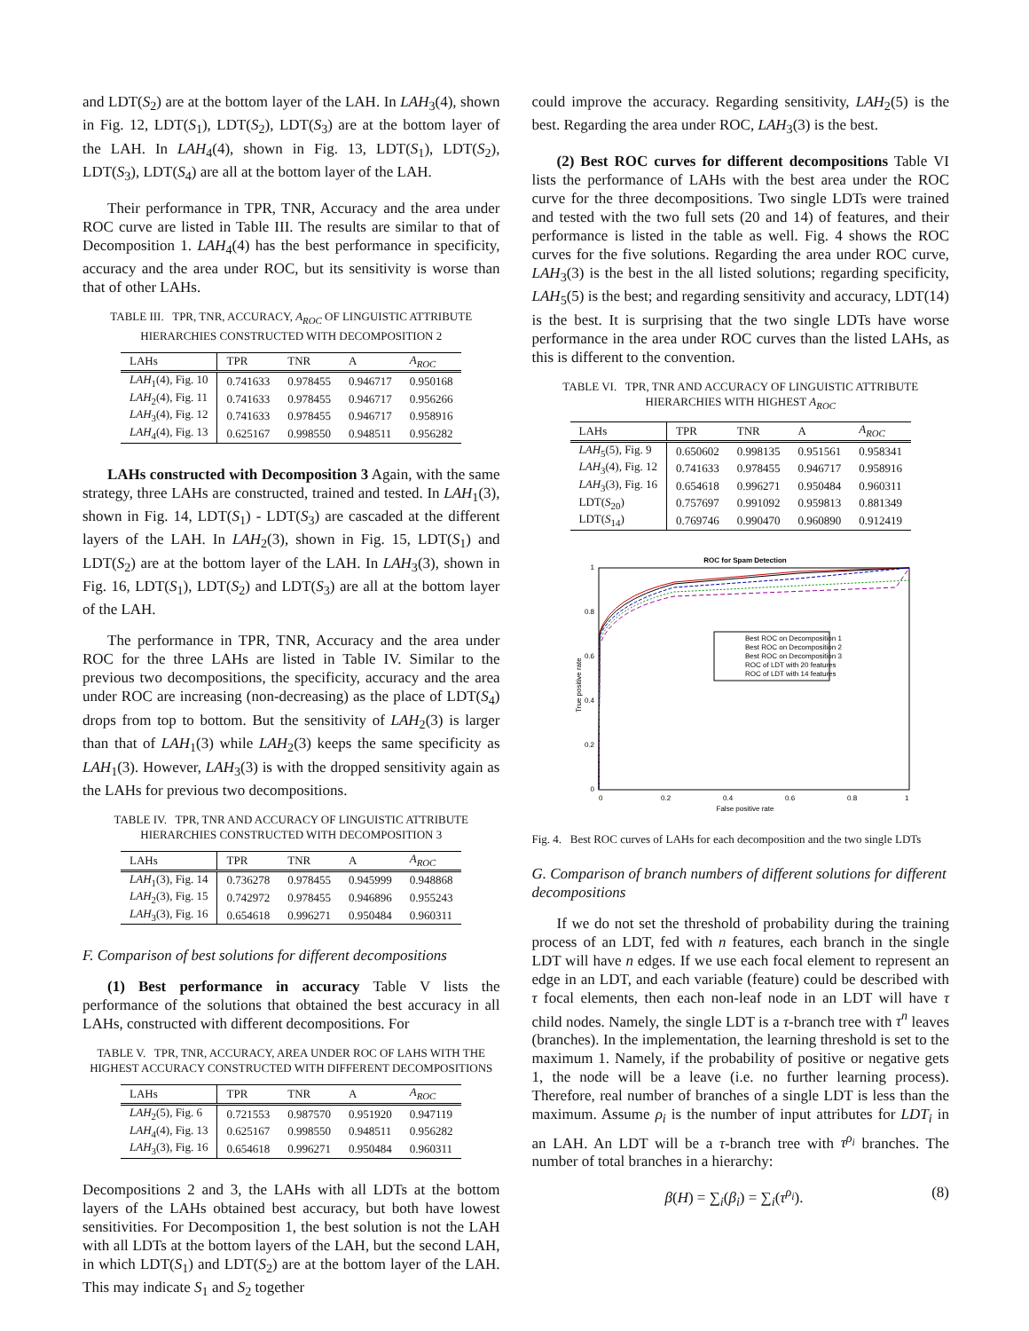and LDT(S<sub>2</sub>) are at the bottom layer of the LAH. In LAH<sub>3</sub>(4), shown in Fig. 12, LDT(S<sub>1</sub>), LDT(S<sub>2</sub>), LDT(S<sub>3</sub>) are at the bottom layer of the LAH. In LAH<sub>4</sub>(4), shown in Fig. 13, LDT(S<sub>1</sub>), LDT(S<sub>2</sub>), LDT(S<sub>3</sub>), LDT(S<sub>4</sub>) are all at the bottom layer of the LAH.
Their performance in TPR, TNR, Accuracy and the area under ROC curve are listed in Table III. The results are similar to that of Decomposition 1. LAH<sub>4</sub>(4) has the best performance in specificity, accuracy and the area under ROC, but its sensitivity is worse than that of other LAHs.
TABLE III. TPR, TNR, ACCURACY, A<sub>ROC</sub> OF LINGUISTIC ATTRIBUTE HIERARCHIES CONSTRUCTED WITH DECOMPOSITION 2
| LAHs | TPR | TNR | A | A<sub>ROC</sub> |
| --- | --- | --- | --- | --- |
| LAH<sub>1</sub>(4), Fig. 10 | 0.741633 | 0.978455 | 0.946717 | 0.950168 |
| LAH<sub>2</sub>(4), Fig. 11 | 0.741633 | 0.978455 | 0.946717 | 0.956266 |
| LAH<sub>3</sub>(4), Fig. 12 | 0.741633 | 0.978455 | 0.946717 | 0.958916 |
| LAH<sub>4</sub>(4), Fig. 13 | 0.625167 | 0.998550 | 0.948511 | 0.956282 |
LAHs constructed with Decomposition 3 Again, with the same strategy, three LAHs are constructed, trained and tested. In LAH<sub>1</sub>(3), shown in Fig. 14, LDT(S<sub>1</sub>) - LDT(S<sub>3</sub>) are cascaded at the different layers of the LAH. In LAH<sub>2</sub>(3), shown in Fig. 15, LDT(S<sub>1</sub>) and LDT(S<sub>2</sub>) are at the bottom layer of the LAH. In LAH<sub>3</sub>(3), shown in Fig. 16, LDT(S<sub>1</sub>), LDT(S<sub>2</sub>) and LDT(S<sub>3</sub>) are all at the bottom layer of the LAH.
The performance in TPR, TNR, Accuracy and the area under ROC for the three LAHs are listed in Table IV. Similar to the previous two decompositions, the specificity, accuracy and the area under ROC are increasing (non-decreasing) as the place of LDT(S<sub>4</sub>) drops from top to bottom. But the sensitivity of LAH<sub>2</sub>(3) is larger than that of LAH<sub>1</sub>(3) while LAH<sub>2</sub>(3) keeps the same specificity as LAH<sub>1</sub>(3). However, LAH<sub>3</sub>(3) is with the dropped sensitivity again as the LAHs for previous two decompositions.
TABLE IV. TPR, TNR AND ACCURACY OF LINGUISTIC ATTRIBUTE HIERARCHIES CONSTRUCTED WITH DECOMPOSITION 3
| LAHs | TPR | TNR | A | A<sub>ROC</sub> |
| --- | --- | --- | --- | --- |
| LAH<sub>1</sub>(3), Fig. 14 | 0.736278 | 0.978455 | 0.945999 | 0.948868 |
| LAH<sub>2</sub>(3), Fig. 15 | 0.742972 | 0.978455 | 0.946896 | 0.955243 |
| LAH<sub>3</sub>(3), Fig. 16 | 0.654618 | 0.996271 | 0.950484 | 0.960311 |
F. Comparison of best solutions for different decompositions
(1) Best performance in accuracy Table V lists the performance of the solutions that obtained the best accuracy in all LAHs, constructed with different decompositions. For
TABLE V. TPR, TNR, ACCURACY, AREA UNDER ROC OF LAHS WITH THE HIGHEST ACCURACY CONSTRUCTED WITH DIFFERENT DECOMPOSITIONS
| LAHs | TPR | TNR | A | A<sub>ROC</sub> |
| --- | --- | --- | --- | --- |
| LAH<sub>2</sub>(5), Fig. 6 | 0.721553 | 0.987570 | 0.951920 | 0.947119 |
| LAH<sub>4</sub>(4), Fig. 13 | 0.625167 | 0.998550 | 0.948511 | 0.956282 |
| LAH<sub>3</sub>(3), Fig. 16 | 0.654618 | 0.996271 | 0.950484 | 0.960311 |
Decompositions 2 and 3, the LAHs with all LDTs at the bottom layers of the LAHs obtained best accuracy, but both have lowest sensitivities. For Decomposition 1, the best solution is not the LAH with all LDTs at the bottom layers of the LAH, but the second LAH, in which LDT(S<sub>1</sub>) and LDT(S<sub>2</sub>) are at the bottom layer of the LAH. This may indicate S<sub>1</sub> and S<sub>2</sub> together
could improve the accuracy. Regarding sensitivity, LAH<sub>2</sub>(5) is the best. Regarding the area under ROC, LAH<sub>3</sub>(3) is the best.
(2) Best ROC curves for different decompositions Table VI lists the performance of LAHs with the best area under the ROC curve for the three decompositions. Two single LDTs were trained and tested with the two full sets (20 and 14) of features, and their performance is listed in the table as well. Fig. 4 shows the ROC curves for the five solutions. Regarding the area under ROC curve, LAH<sub>3</sub>(3) is the best in the all listed solutions; regarding specificity, LAH<sub>5</sub>(5) is the best; and regarding sensitivity and accuracy, LDT(14) is the best. It is surprising that the two single LDTs have worse performance in the area under ROC curves than the listed LAHs, as this is different to the convention.
TABLE VI. TPR, TNR AND ACCURACY OF LINGUISTIC ATTRIBUTE HIERARCHIES WITH HIGHEST A<sub>ROC</sub>
| LAHs | TPR | TNR | A | A<sub>ROC</sub> |
| --- | --- | --- | --- | --- |
| LAH<sub>5</sub>(5), Fig. 9 | 0.650602 | 0.998135 | 0.951561 | 0.958341 |
| LAH<sub>3</sub>(4), Fig. 12 | 0.741633 | 0.978455 | 0.946717 | 0.958916 |
| LAH<sub>3</sub>(3), Fig. 16 | 0.654618 | 0.996271 | 0.950484 | 0.960311 |
| LDT( S<sub>20</sub>) | 0.757697 | 0.991092 | 0.959813 | 0.881349 |
| LDT( S<sub>14</sub>) | 0.769746 | 0.990470 | 0.960890 | 0.912419 |
ROC for Spam Detection
0
0.2
0.4
0.6
0.8
1
0
0.2
0.4
0.6
0.8
1
False positive rate
True positive rate
Best ROC on Decomposition 1
Best ROC on Decomposition 2
Best ROC on Decomposition 3
ROC of LDT with 20 features
ROC of LDT with 14 features
Fig. 4. Best ROC curves of LAHs for each decomposition and the two single LDTs
G. Comparison of branch numbers of different solutions for different decompositions
If we do not set the threshold of probability during the training process of an LDT, fed with n features, each branch in the single LDT will have n edges. If we use each focal element to represent an edge in an LDT, and each variable (feature) could be described with τ focal elements, then each non-leaf node in an LDT will have τ child nodes. Namely, the single LDT is a τ-branch tree with τ<sup>n</sup> leaves (branches). In the implementation, the learning threshold is set to the maximum 1. Namely, if the probability of positive or negative gets 1, the node will be a leave (i.e. no further learning process). Therefore, real number of branches of a single LDT is less than the maximum. Assume ρ<sub>i</sub> is the number of input attributes for LDT<sub>i</sub> in an LAH. An LDT will be a τ-branch tree with τ<sup>ρ<sub>i</sub></sup> branches. The number of total branches in a hierarchy:
β(H) = ∑<sub>i</sub>(β<sub>i</sub>) = ∑<sub>i</sub>(τ<sup>ρ<sub>i</sub></sup>). (8)